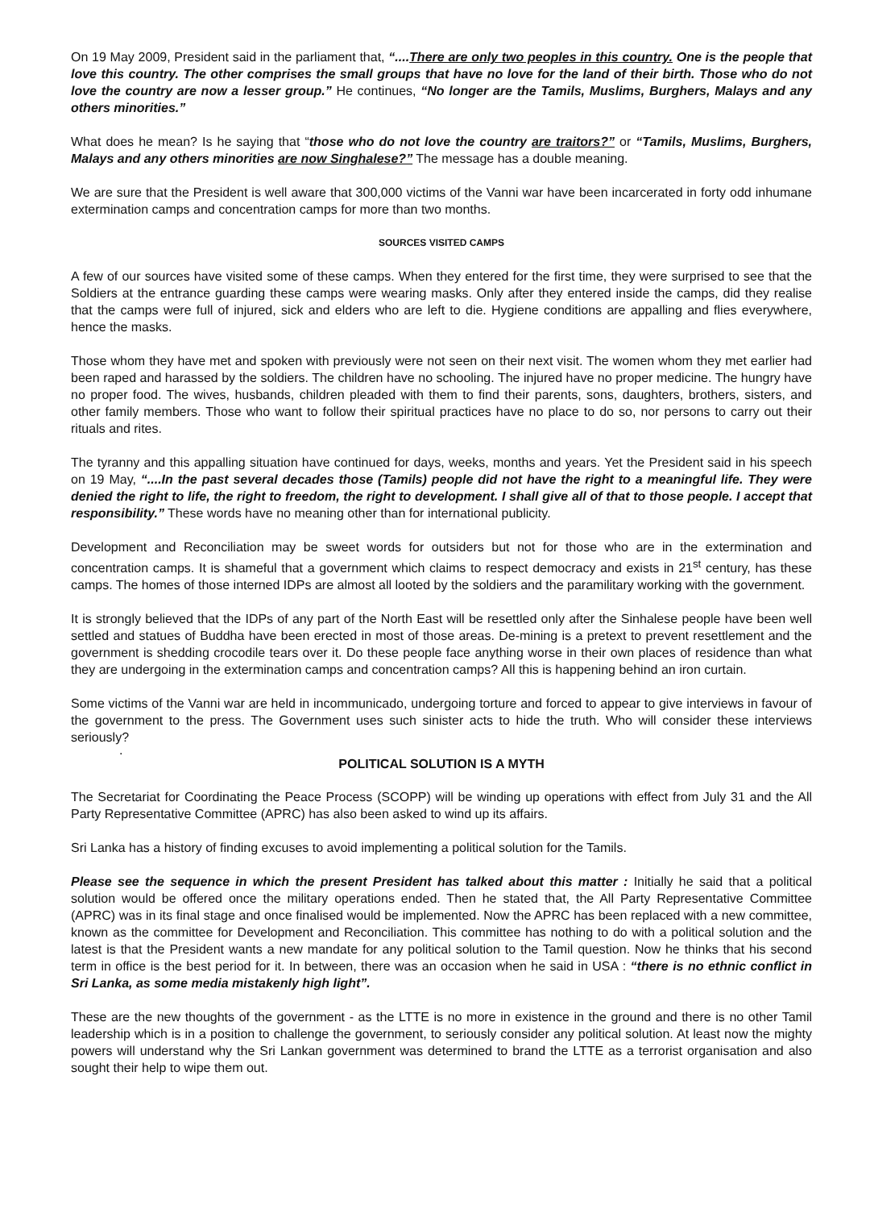On 19 May 2009, President said in the parliament that, “....There are only two peoples in this country. One is the people that love this country. The other comprises the small groups that have no love for the land of their birth. Those who do not love the country are now a lesser group.” He continues, “No longer are the Tamils, Muslims, Burghers, Malays and any others minorities.”
What does he mean? Is he saying that “those who do not love the country are traitors?” or “Tamils, Muslims, Burghers, Malays and any others minorities are now Singhalese?” The message has a double meaning.
We are sure that the President is well aware that 300,000 victims of the Vanni war have been incarcerated in forty odd inhumane extermination camps and concentration camps for more than two months.
SOURCES VISITED CAMPS
A few of our sources have visited some of these camps. When they entered for the first time, they were surprised to see that the Soldiers at the entrance guarding these camps were wearing masks. Only after they entered inside the camps, did they realise that the camps were full of injured, sick and elders who are left to die. Hygiene conditions are appalling and flies everywhere, hence the masks.
Those whom they have met and spoken with previously were not seen on their next visit. The women whom they met earlier had been raped and harassed by the soldiers. The children have no schooling. The injured have no proper medicine. The hungry have no proper food. The wives, husbands, children pleaded with them to find their parents, sons, daughters, brothers, sisters, and other family members. Those who want to follow their spiritual practices have no place to do so, nor persons to carry out their rituals and rites.
The tyranny and this appalling situation have continued for days, weeks, months and years. Yet the President said in his speech on 19 May, “....In the past several decades those (Tamils) people did not have the right to a meaningful life. They were denied the right to life, the right to freedom, the right to development. I shall give all of that to those people. I accept that responsibility.” These words have no meaning other than for international publicity.
Development and Reconciliation may be sweet words for outsiders but not for those who are in the extermination and concentration camps. It is shameful that a government which claims to respect democracy and exists in 21<sup>st</sup> century, has these camps. The homes of those interned IDPs are almost all looted by the soldiers and the paramilitary working with the government.
It is strongly believed that the IDPs of any part of the North East will be resettled only after the Sinhalese people have been well settled and statues of Buddha have been erected in most of those areas. De-mining is a pretext to prevent resettlement and the government is shedding crocodile tears over it. Do these people face anything worse in their own places of residence than what they are undergoing in the extermination camps and concentration camps? All this is happening behind an iron curtain.
Some victims of the Vanni war are held in incommunicado, undergoing torture and forced to appear to give interviews in favour of the government to the press. The Government uses such sinister acts to hide the truth. Who will consider these interviews seriously?
.
POLITICAL SOLUTION IS A MYTH
The Secretariat for Coordinating the Peace Process (SCOPP) will be winding up operations with effect from July 31 and the All Party Representative Committee (APRC) has also been asked to wind up its affairs.
Sri Lanka has a history of finding excuses to avoid implementing a political solution for the Tamils.
Please see the sequence in which the present President has talked about this matter : Initially he said that a political solution would be offered once the military operations ended. Then he stated that, the All Party Representative Committee (APRC) was in its final stage and once finalised would be implemented. Now the APRC has been replaced with a new committee, known as the committee for Development and Reconciliation. This committee has nothing to do with a political solution and the latest is that the President wants a new mandate for any political solution to the Tamil question. Now he thinks that his second term in office is the best period for it. In between, there was an occasion when he said in USA : “there is no ethnic conflict in Sri Lanka, as some media mistakenly high light”.
These are the new thoughts of the government - as the LTTE is no more in existence in the ground and there is no other Tamil leadership which is in a position to challenge the government, to seriously consider any political solution. At least now the mighty powers will understand why the Sri Lankan government was determined to brand the LTTE as a terrorist organisation and also sought their help to wipe them out.